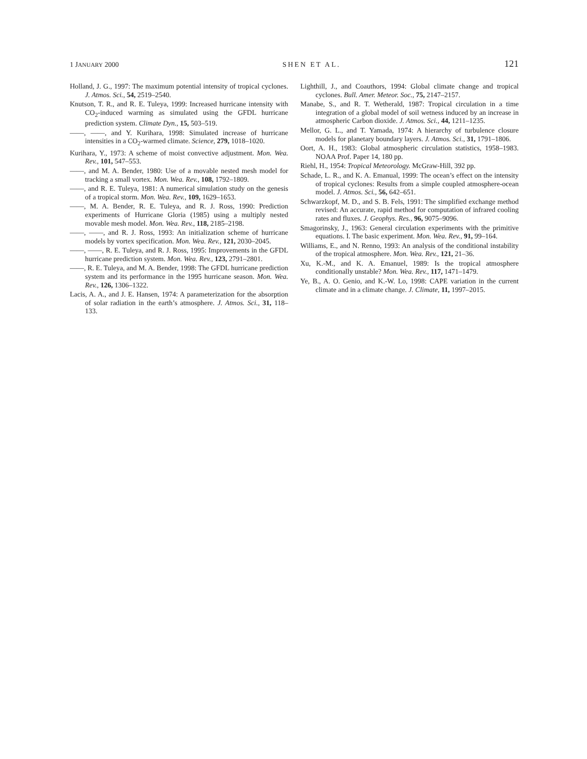1 JANUARY 2000 SHEN ET AL. 121
Holland, J. G., 1997: The maximum potential intensity of tropical cyclones. J. Atmos. Sci., 54, 2519–2540.
Knutson, T. R., and R. E. Tuleya, 1999: Increased hurricane intensity with CO<sub>2</sub>-induced warming as simulated using the GFDL hurricane prediction system. Climate Dyn., 15, 503–519.
——, ——, and Y. Kurihara, 1998: Simulated increase of hurricane intensities in a CO<sub>2</sub>-warmed climate. Science, 279, 1018–1020.
Kurihara, Y., 1973: A scheme of moist convective adjustment. Mon. Wea. Rev., 101, 547–553.
——, and M. A. Bender, 1980: Use of a movable nested mesh model for tracking a small vortex. Mon. Wea. Rev., 108, 1792–1809.
——, and R. E. Tuleya, 1981: A numerical simulation study on the genesis of a tropical storm. Mon. Wea. Rev., 109, 1629–1653.
——, M. A. Bender, R. E. Tuleya, and R. J. Ross, 1990: Prediction experiments of Hurricane Gloria (1985) using a multiply nested movable mesh model. Mon. Wea. Rev., 118, 2185–2198.
——, ——, and R. J. Ross, 1993: An initialization scheme of hurricane models by vortex specification. Mon. Wea. Rev., 121, 2030–2045.
——, ——, R. E. Tuleya, and R. J. Ross, 1995: Improvements in the GFDL hurricane prediction system. Mon. Wea. Rev., 123, 2791–2801.
——, R. E. Tuleya, and M. A. Bender, 1998: The GFDL hurricane prediction system and its performance in the 1995 hurricane season. Mon. Wea. Rev., 126, 1306–1322.
Lacis, A. A., and J. E. Hansen, 1974: A parameterization for the absorption of solar radiation in the earth’s atmosphere. J. Atmos. Sci., 31, 118–133.
Lighthill, J., and Coauthors, 1994: Global climate change and tropical cyclones. Bull. Amer. Meteor. Soc., 75, 2147–2157.
Manabe, S., and R. T. Wetherald, 1987: Tropical circulation in a time integration of a global model of soil wetness induced by an increase in atmospheric Carbon dioxide. J. Atmos. Sci., 44, 1211–1235.
Mellor, G. L., and T. Yamada, 1974: A hierarchy of turbulence closure models for planetary boundary layers. J. Atmos. Sci., 31, 1791–1806.
Oort, A. H., 1983: Global atmospheric circulation statistics, 1958–1983. NOAA Prof. Paper 14, 180 pp.
Riehl, H., 1954: Tropical Meteorology. McGraw-Hill, 392 pp.
Schade, L. R., and K. A. Emanual, 1999: The ocean’s effect on the intensity of tropical cyclones: Results from a simple coupled atmosphere-ocean model. J. Atmos. Sci., 56, 642–651.
Schwarzkopf, M. D., and S. B. Fels, 1991: The simplified exchange method revised: An accurate, rapid method for computation of infrared cooling rates and fluxes. J. Geophys. Res., 96, 9075–9096.
Smagorinsky, J., 1963: General circulation experiments with the primitive equations. I. The basic experiment. Mon. Wea. Rev., 91, 99–164.
Williams, E., and N. Renno, 1993: An analysis of the conditional instability of the tropical atmosphere. Mon. Wea. Rev., 121, 21–36.
Xu, K.-M., and K. A. Emanuel, 1989: Is the tropical atmosphere conditionally unstable? Mon. Wea. Rev., 117, 1471–1479.
Ye, B., A. O. Genio, and K.-W. Lo, 1998: CAPE variation in the current climate and in a climate change. J. Climate, 11, 1997–2015.